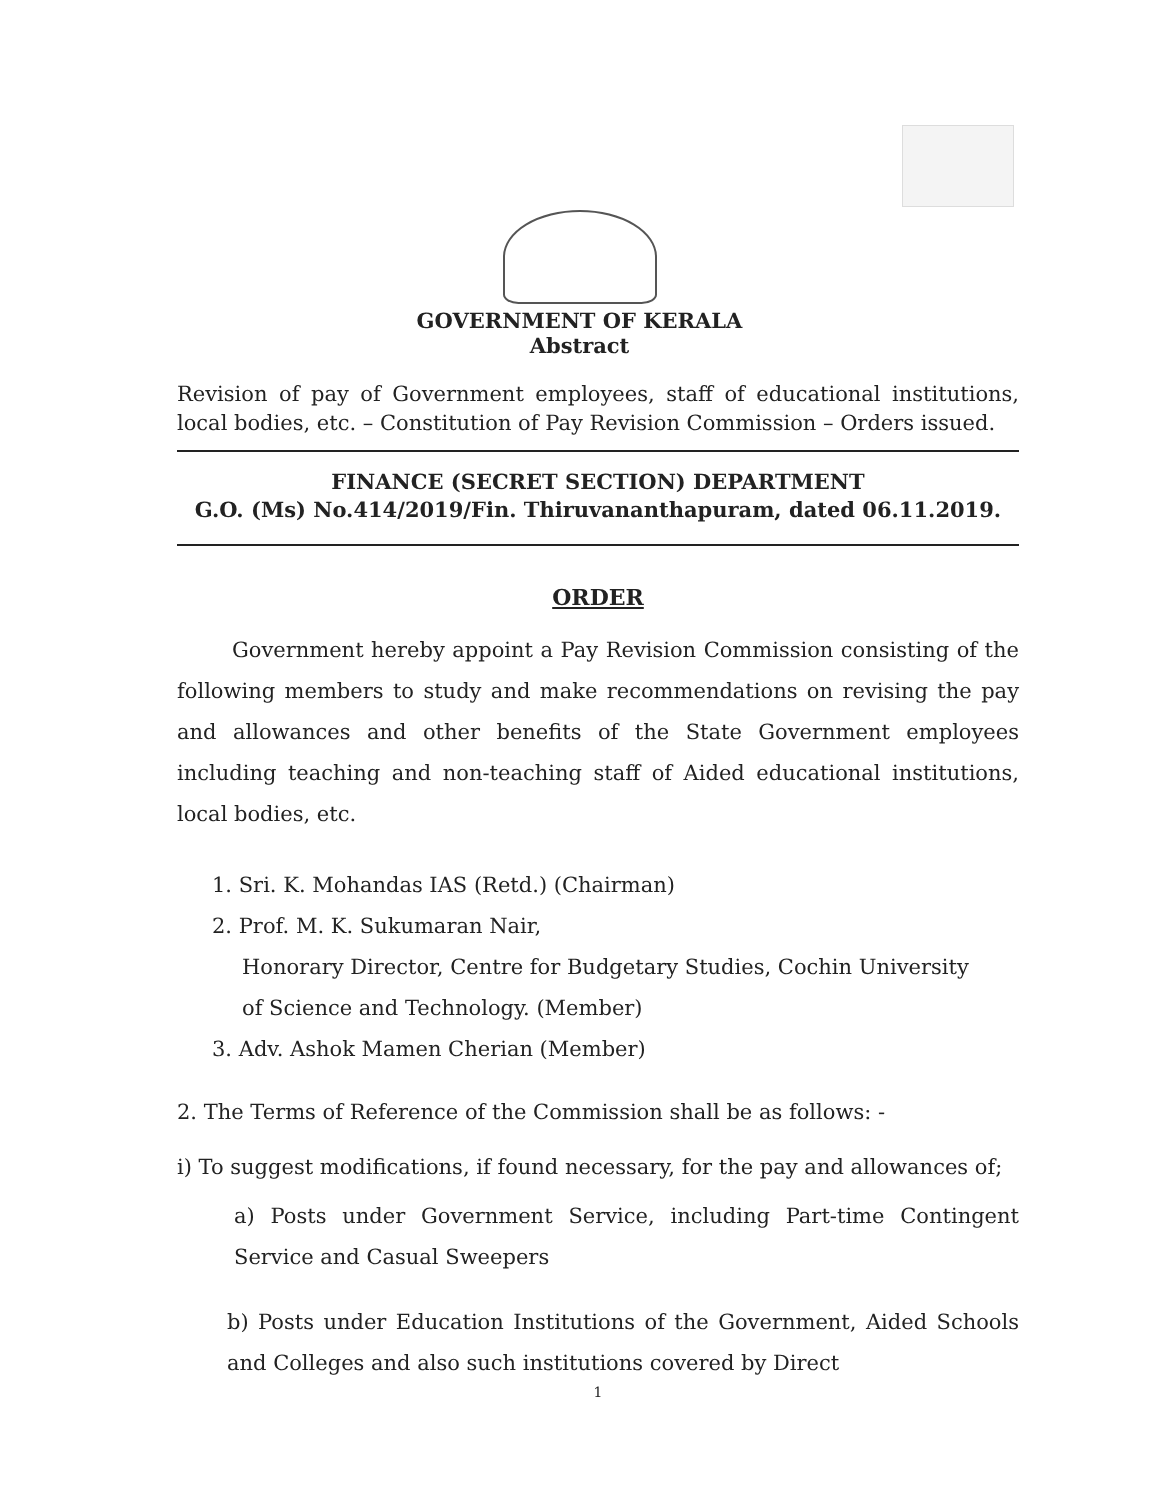GOVERNMENT OF KERALA
Abstract
Revision of pay of Government employees, staff of educational institutions, local bodies, etc. – Constitution of Pay Revision Commission – Orders issued.
FINANCE (SECRET SECTION) DEPARTMENT
G.O. (Ms) No.414/2019/Fin. Thiruvananthapuram, dated 06.11.2019.
ORDER
Government hereby appoint a Pay Revision Commission consisting of the following members to study and make recommendations on revising the pay and allowances and other benefits of the State Government employees including teaching and non-teaching staff of Aided educational institutions, local bodies, etc.
1. Sri. K. Mohandas IAS (Retd.) (Chairman)
2. Prof. M. K. Sukumaran Nair,
Honorary Director, Centre for Budgetary Studies, Cochin University
of Science and Technology. (Member)
3. Adv. Ashok Mamen Cherian (Member)
2. The Terms of Reference of the Commission shall be as follows: -
i) To suggest modifications, if found necessary, for the pay and allowances of;
a) Posts under Government Service, including Part-time Contingent Service and Casual Sweepers
b) Posts under Education Institutions of the Government, Aided Schools and Colleges and also such institutions covered by Direct
1